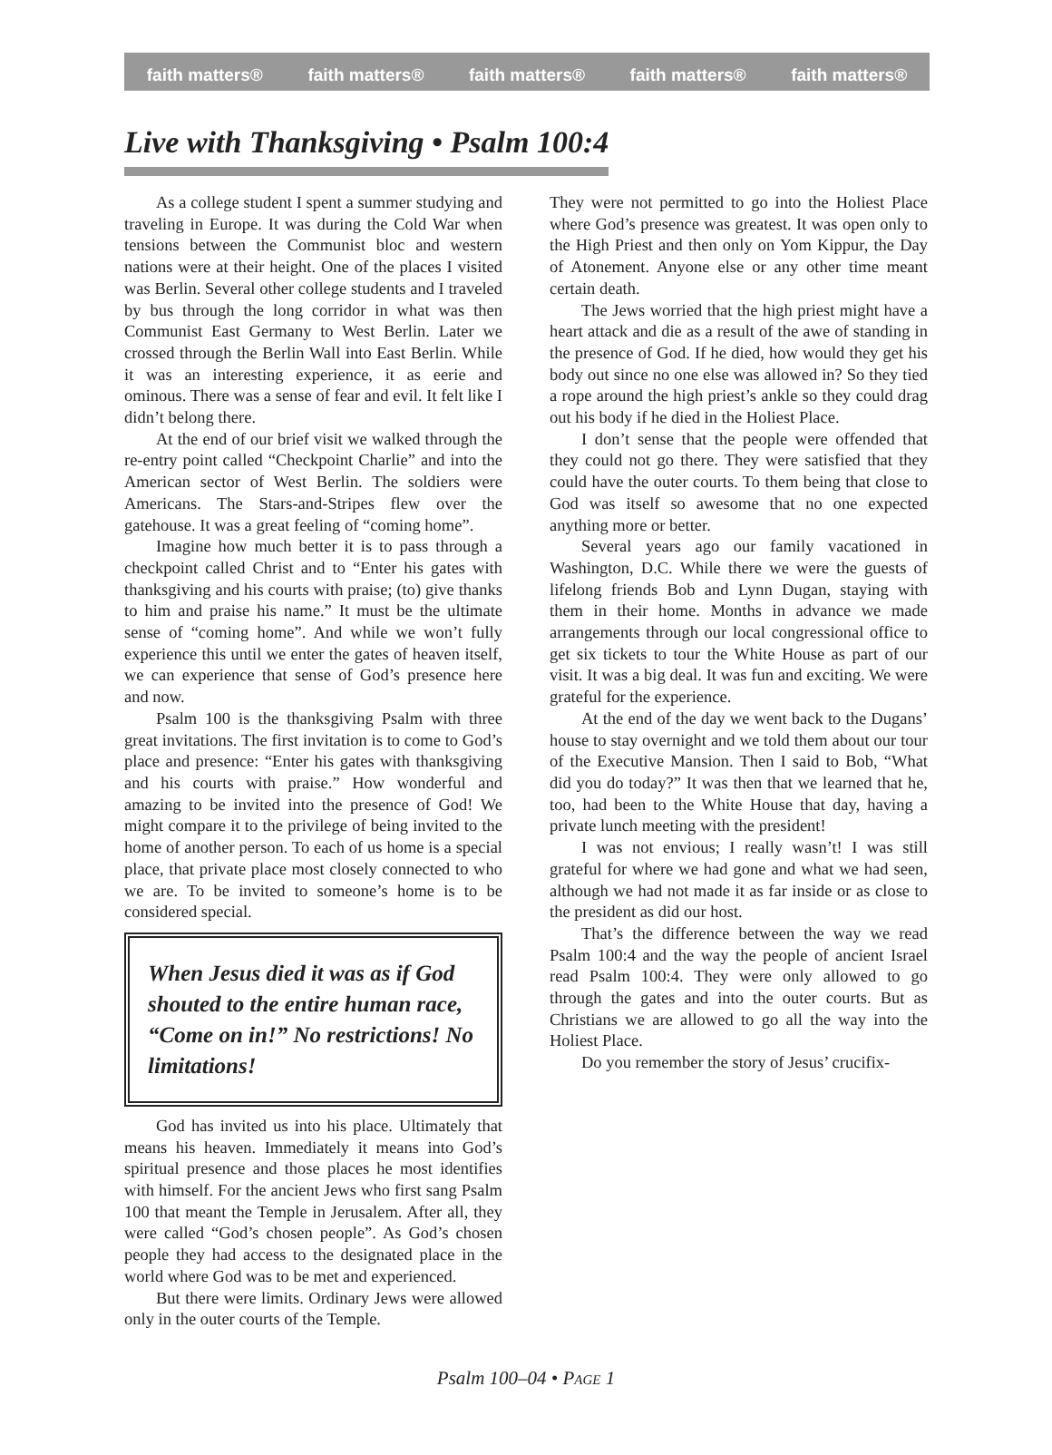faith matters® faith matters® faith matters® faith matters® faith matters®
Live with Thanksgiving • Psalm 100:4
As a college student I spent a summer studying and traveling in Europe. It was during the Cold War when tensions between the Communist bloc and western nations were at their height. One of the places I visited was Berlin. Several other college students and I traveled by bus through the long corridor in what was then Communist East Germany to West Berlin. Later we crossed through the Berlin Wall into East Berlin. While it was an interesting experience, it as eerie and ominous. There was a sense of fear and evil. It felt like I didn’t belong there.
At the end of our brief visit we walked through the re-entry point called “Checkpoint Charlie” and into the American sector of West Berlin. The soldiers were Americans. The Stars-and-Stripes flew over the gatehouse. It was a great feeling of “coming home”.
Imagine how much better it is to pass through a checkpoint called Christ and to “Enter his gates with thanksgiving and his courts with praise; (to) give thanks to him and praise his name.” It must be the ultimate sense of “coming home”. And while we won’t fully experience this until we enter the gates of heaven itself, we can experience that sense of God’s presence here and now.
Psalm 100 is the thanksgiving Psalm with three great invitations. The first invitation is to come to God’s place and presence: “Enter his gates with thanksgiving and his courts with praise.” How wonderful and amazing to be invited into the presence of God! We might compare it to the privilege of being invited to the home of another person. To each of us home is a special place, that private place most closely connected to who we are. To be invited to someone’s home is to be considered special.
When Jesus died it was as if God shouted to the entire human race, “Come on in!” No restrictions! No limitations!
God has invited us into his place. Ultimately that means his heaven. Immediately it means into God’s spiritual presence and those places he most identifies with himself. For the ancient Jews who first sang Psalm 100 that meant the Temple in Jerusalem. After all, they were called “God’s chosen people”. As God’s chosen people they had access to the designated place in the world where God was to be met and experienced.
But there were limits. Ordinary Jews were allowed only in the outer courts of the Temple.
They were not permitted to go into the Holiest Place where God’s presence was greatest. It was open only to the High Priest and then only on Yom Kippur, the Day of Atonement. Anyone else or any other time meant certain death.
The Jews worried that the high priest might have a heart attack and die as a result of the awe of standing in the presence of God. If he died, how would they get his body out since no one else was allowed in? So they tied a rope around the high priest’s ankle so they could drag out his body if he died in the Holiest Place.
I don’t sense that the people were offended that they could not go there. They were satisfied that they could have the outer courts. To them being that close to God was itself so awesome that no one expected anything more or better.
Several years ago our family vacationed in Washington, D.C. While there we were the guests of lifelong friends Bob and Lynn Dugan, staying with them in their home. Months in advance we made arrangements through our local congressional office to get six tickets to tour the White House as part of our visit. It was a big deal. It was fun and exciting. We were grateful for the experience.
At the end of the day we went back to the Dugans’ house to stay overnight and we told them about our tour of the Executive Mansion. Then I said to Bob, “What did you do today?” It was then that we learned that he, too, had been to the White House that day, having a private lunch meeting with the president!
I was not envious; I really wasn’t! I was still grateful for where we had gone and what we had seen, although we had not made it as far inside or as close to the president as did our host.
That’s the difference between the way we read Psalm 100:4 and the way the people of ancient Israel read Psalm 100:4. They were only allowed to go through the gates and into the outer courts. But as Christians we are allowed to go all the way into the Holiest Place.
Do you remember the story of Jesus’ crucifix-
Psalm 100–04 • PAGE 1